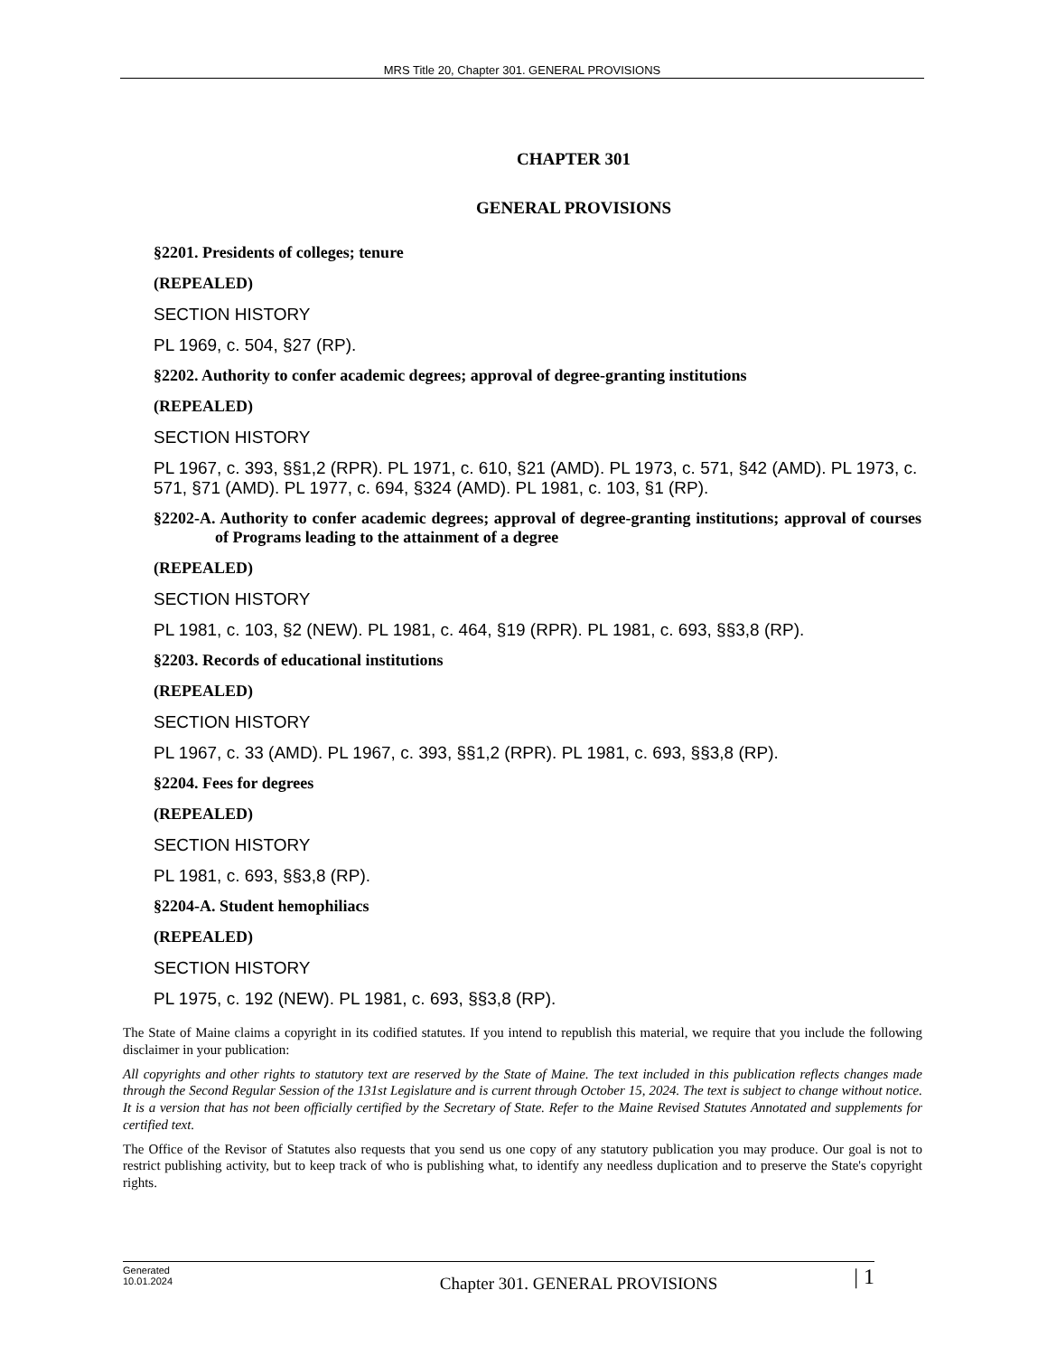MRS Title 20, Chapter 301. GENERAL PROVISIONS
CHAPTER 301
GENERAL PROVISIONS
§2201. Presidents of colleges; tenure
(REPEALED)
SECTION HISTORY
PL 1969, c. 504, §27 (RP).
§2202. Authority to confer academic degrees; approval of degree-granting institutions
(REPEALED)
SECTION HISTORY
PL 1967, c. 393, §§1,2 (RPR). PL 1971, c. 610, §21 (AMD). PL 1973, c. 571, §42 (AMD). PL 1973, c. 571, §71 (AMD). PL 1977, c. 694, §324 (AMD). PL 1981, c. 103, §1 (RP).
§2202-A. Authority to confer academic degrees; approval of degree-granting institutions; approval of courses of Programs leading to the attainment of a degree
(REPEALED)
SECTION HISTORY
PL 1981, c. 103, §2 (NEW). PL 1981, c. 464, §19 (RPR). PL 1981, c. 693, §§3,8 (RP).
§2203. Records of educational institutions
(REPEALED)
SECTION HISTORY
PL 1967, c. 33 (AMD). PL 1967, c. 393, §§1,2 (RPR). PL 1981, c. 693, §§3,8 (RP).
§2204. Fees for degrees
(REPEALED)
SECTION HISTORY
PL 1981, c. 693, §§3,8 (RP).
§2204-A. Student hemophiliacs
(REPEALED)
SECTION HISTORY
PL 1975, c. 192 (NEW). PL 1981, c. 693, §§3,8 (RP).
The State of Maine claims a copyright in its codified statutes. If you intend to republish this material, we require that you include the following disclaimer in your publication:
All copyrights and other rights to statutory text are reserved by the State of Maine. The text included in this publication reflects changes made through the Second Regular Session of the 131st Legislature and is current through October 15, 2024. The text is subject to change without notice. It is a version that has not been officially certified by the Secretary of State. Refer to the Maine Revised Statutes Annotated and supplements for certified text.
The Office of the Revisor of Statutes also requests that you send us one copy of any statutory publication you may produce. Our goal is not to restrict publishing activity, but to keep track of who is publishing what, to identify any needless duplication and to preserve the State's copyright rights.
Generated
10.01.2024
Chapter 301. GENERAL PROVISIONS
| 1